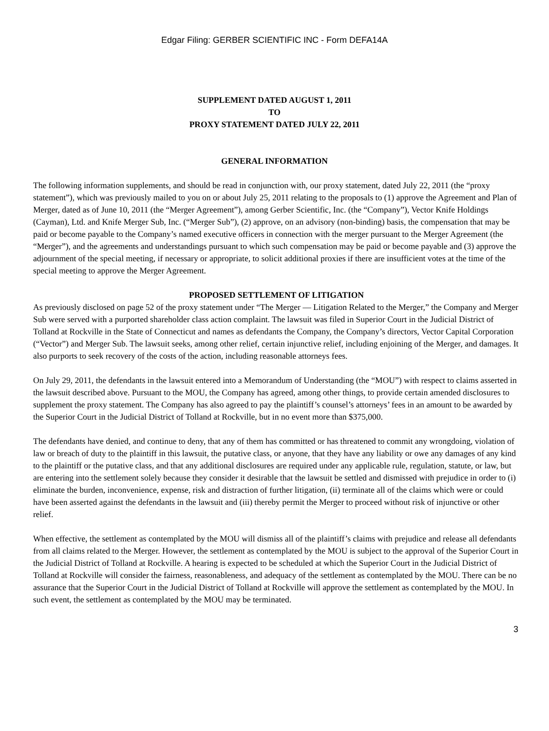Edgar Filing: GERBER SCIENTIFIC INC - Form DEFA14A
SUPPLEMENT DATED AUGUST 1, 2011
TO
PROXY STATEMENT DATED JULY 22, 2011
GENERAL INFORMATION
The following information supplements, and should be read in conjunction with, our proxy statement, dated July 22, 2011 (the “proxy statement”), which was previously mailed to you on or about July 25, 2011 relating to the proposals to (1) approve the Agreement and Plan of Merger, dated as of June 10, 2011 (the “Merger Agreement”), among Gerber Scientific, Inc. (the “Company”), Vector Knife Holdings (Cayman), Ltd. and Knife Merger Sub, Inc. (“Merger Sub”), (2) approve, on an advisory (non-binding) basis, the compensation that may be paid or become payable to the Company’s named executive officers in connection with the merger pursuant to the Merger Agreement (the “Merger”), and the agreements and understandings pursuant to which such compensation may be paid or become payable and (3) approve the adjournment of the special meeting, if necessary or appropriate, to solicit additional proxies if there are insufficient votes at the time of the special meeting to approve the Merger Agreement.
PROPOSED SETTLEMENT OF LITIGATION
As previously disclosed on page 52 of the proxy statement under “The Merger — Litigation Related to the Merger,” the Company and Merger Sub were served with a purported shareholder class action complaint. The lawsuit was filed in Superior Court in the Judicial District of Tolland at Rockville in the State of Connecticut and names as defendants the Company, the Company’s directors, Vector Capital Corporation (“Vector”) and Merger Sub. The lawsuit seeks, among other relief, certain injunctive relief, including enjoining of the Merger, and damages. It also purports to seek recovery of the costs of the action, including reasonable attorneys fees.
On July 29, 2011, the defendants in the lawsuit entered into a Memorandum of Understanding (the “MOU”) with respect to claims asserted in the lawsuit described above. Pursuant to the MOU, the Company has agreed, among other things, to provide certain amended disclosures to supplement the proxy statement. The Company has also agreed to pay the plaintiff’s counsel’s attorneys’ fees in an amount to be awarded by the Superior Court in the Judicial District of Tolland at Rockville, but in no event more than $375,000.
The defendants have denied, and continue to deny, that any of them has committed or has threatened to commit any wrongdoing, violation of law or breach of duty to the plaintiff in this lawsuit, the putative class, or anyone, that they have any liability or owe any damages of any kind to the plaintiff or the putative class, and that any additional disclosures are required under any applicable rule, regulation, statute, or law, but are entering into the settlement solely because they consider it desirable that the lawsuit be settled and dismissed with prejudice in order to (i) eliminate the burden, inconvenience, expense, risk and distraction of further litigation, (ii) terminate all of the claims which were or could have been asserted against the defendants in the lawsuit and (iii) thereby permit the Merger to proceed without risk of injunctive or other relief.
When effective, the settlement as contemplated by the MOU will dismiss all of the plaintiff’s claims with prejudice and release all defendants from all claims related to the Merger. However, the settlement as contemplated by the MOU is subject to the approval of the Superior Court in the Judicial District of Tolland at Rockville. A hearing is expected to be scheduled at which the Superior Court in the Judicial District of Tolland at Rockville will consider the fairness, reasonableness, and adequacy of the settlement as contemplated by the MOU. There can be no assurance that the Superior Court in the Judicial District of Tolland at Rockville will approve the settlement as contemplated by the MOU. In such event, the settlement as contemplated by the MOU may be terminated.
3